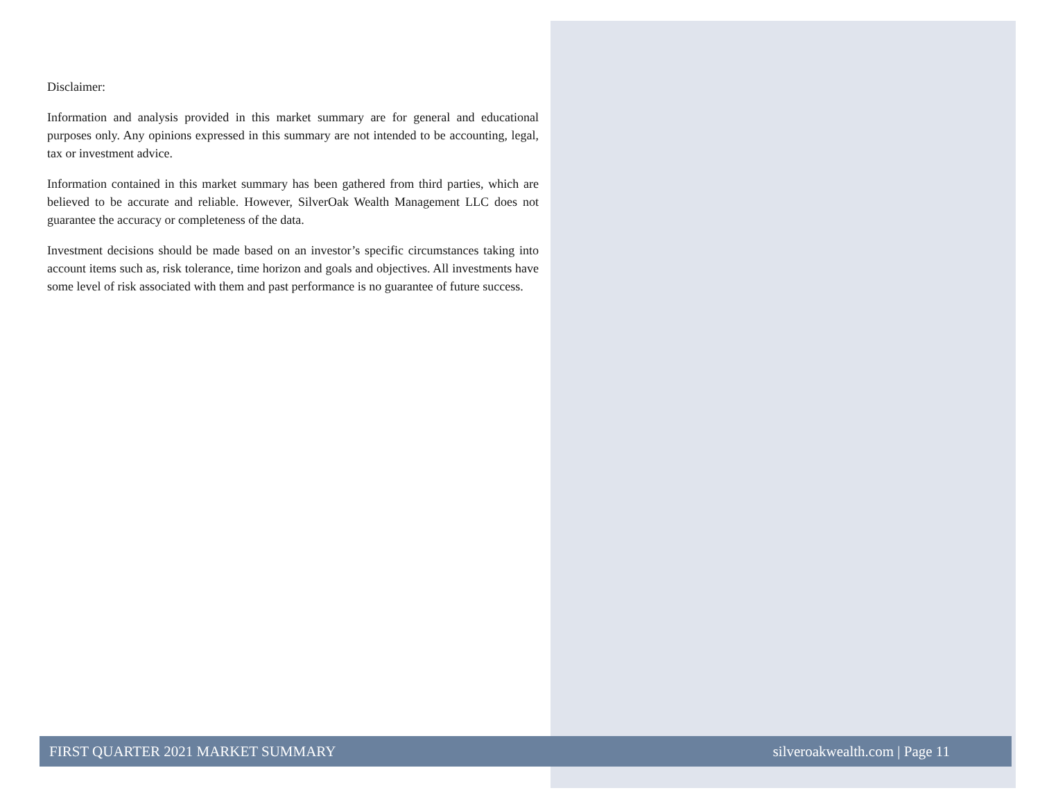Disclaimer:
Information and analysis provided in this market summary are for general and educational purposes only. Any opinions expressed in this summary are not intended to be accounting, legal, tax or investment advice.
Information contained in this market summary has been gathered from third parties, which are believed to be accurate and reliable. However, SilverOak Wealth Management LLC does not guarantee the accuracy or completeness of the data.
Investment decisions should be made based on an investor’s specific circumstances taking into account items such as, risk tolerance, time horizon and goals and objectives. All investments have some level of risk associated with them and past performance is no guarantee of future success.
FIRST QUARTER 2021 MARKET SUMMARY silveroakwealth.com | Page 11